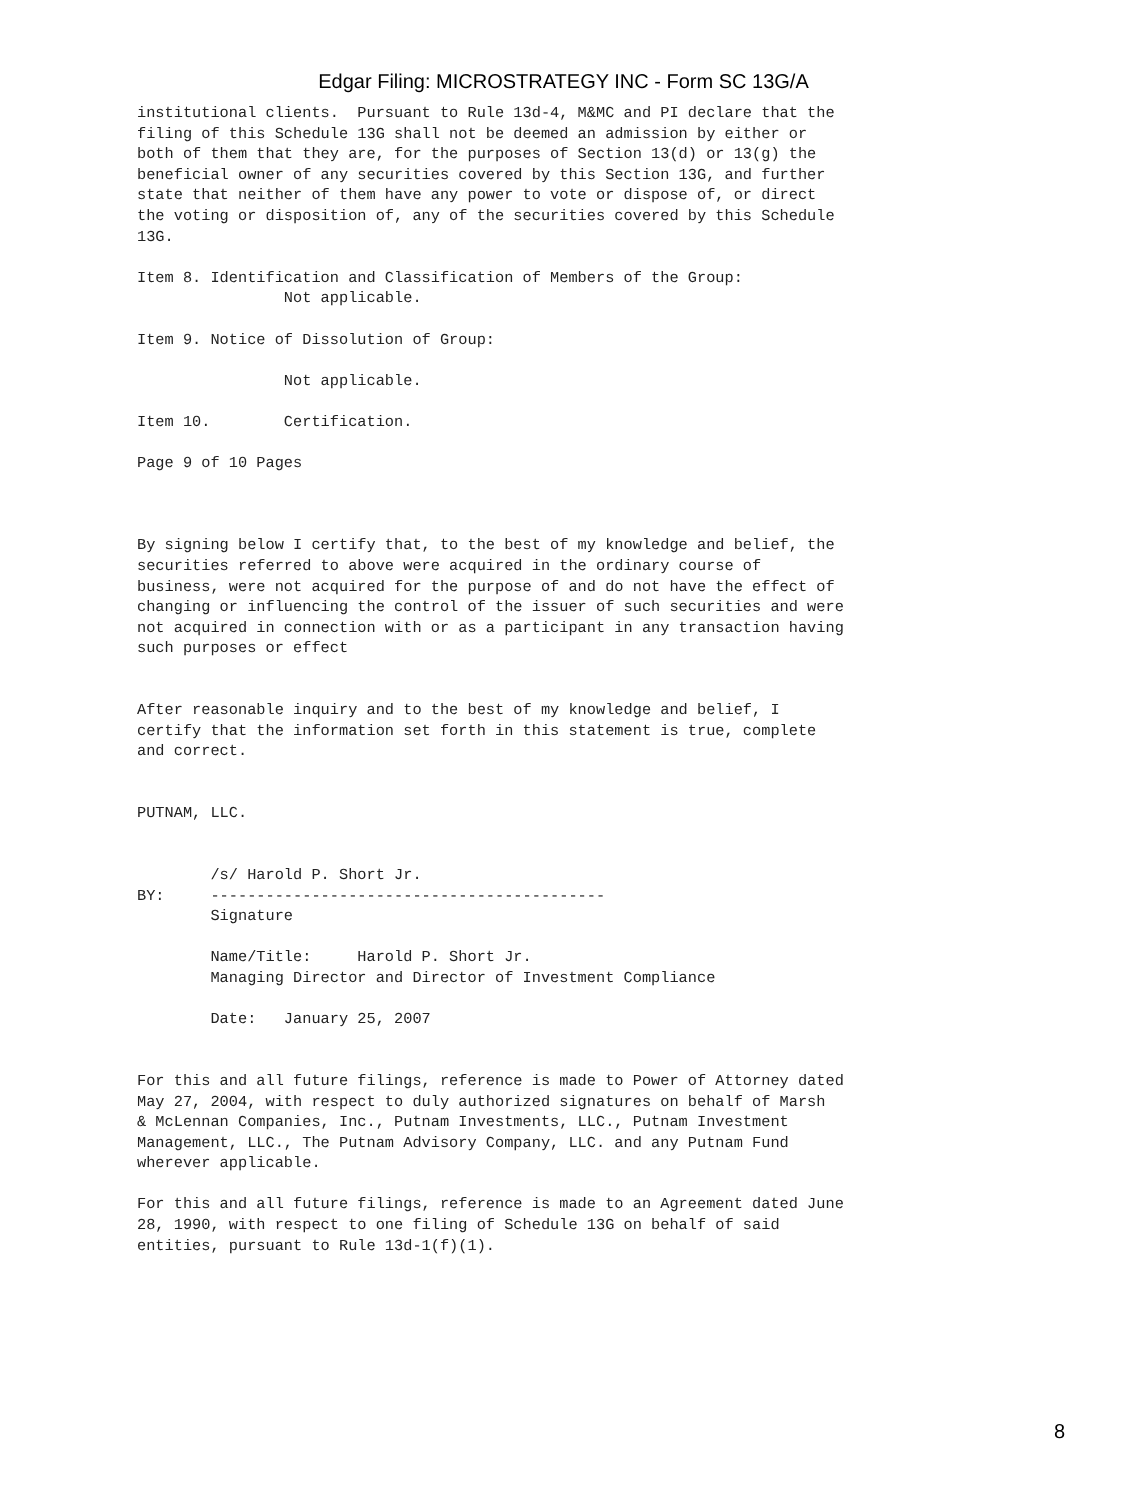Edgar Filing: MICROSTRATEGY INC - Form SC 13G/A
institutional clients.  Pursuant to Rule 13d-4, M&MC and PI declare that the
filing of this Schedule 13G shall not be deemed an admission by either or
both of them that they are, for the purposes of Section 13(d) or 13(g) the
beneficial owner of any securities covered by this Section 13G, and further
state that neither of them have any power to vote or dispose of, or direct
the voting or disposition of, any of the securities covered by this Schedule
13G.

Item 8. Identification and Classification of Members of the Group:
                Not applicable.

Item 9. Notice of Dissolution of Group:

                Not applicable.

Item 10.        Certification.

Page 9 of 10 Pages



By signing below I certify that, to the best of my knowledge and belief, the
securities referred to above were acquired in the ordinary course of
business, were not acquired for the purpose of and do not have the effect of
changing or influencing the control of the issuer of such securities and were
not acquired in connection with or as a participant in any transaction having
such purposes or effect


After reasonable inquiry and to the best of my knowledge and belief, I
certify that the information set forth in this statement is true, complete
and correct.


PUTNAM, LLC.


        /s/ Harold P. Short Jr.
BY:     -------------------------------------------
        Signature

        Name/Title:     Harold P. Short Jr.
        Managing Director and Director of Investment Compliance

        Date:   January 25, 2007


For this and all future filings, reference is made to Power of Attorney dated
May 27, 2004, with respect to duly authorized signatures on behalf of Marsh
& McLennan Companies, Inc., Putnam Investments, LLC., Putnam Investment
Management, LLC., The Putnam Advisory Company, LLC. and any Putnam Fund
wherever applicable.

For this and all future filings, reference is made to an Agreement dated June
28, 1990, with respect to one filing of Schedule 13G on behalf of said
entities, pursuant to Rule 13d-1(f)(1).
8